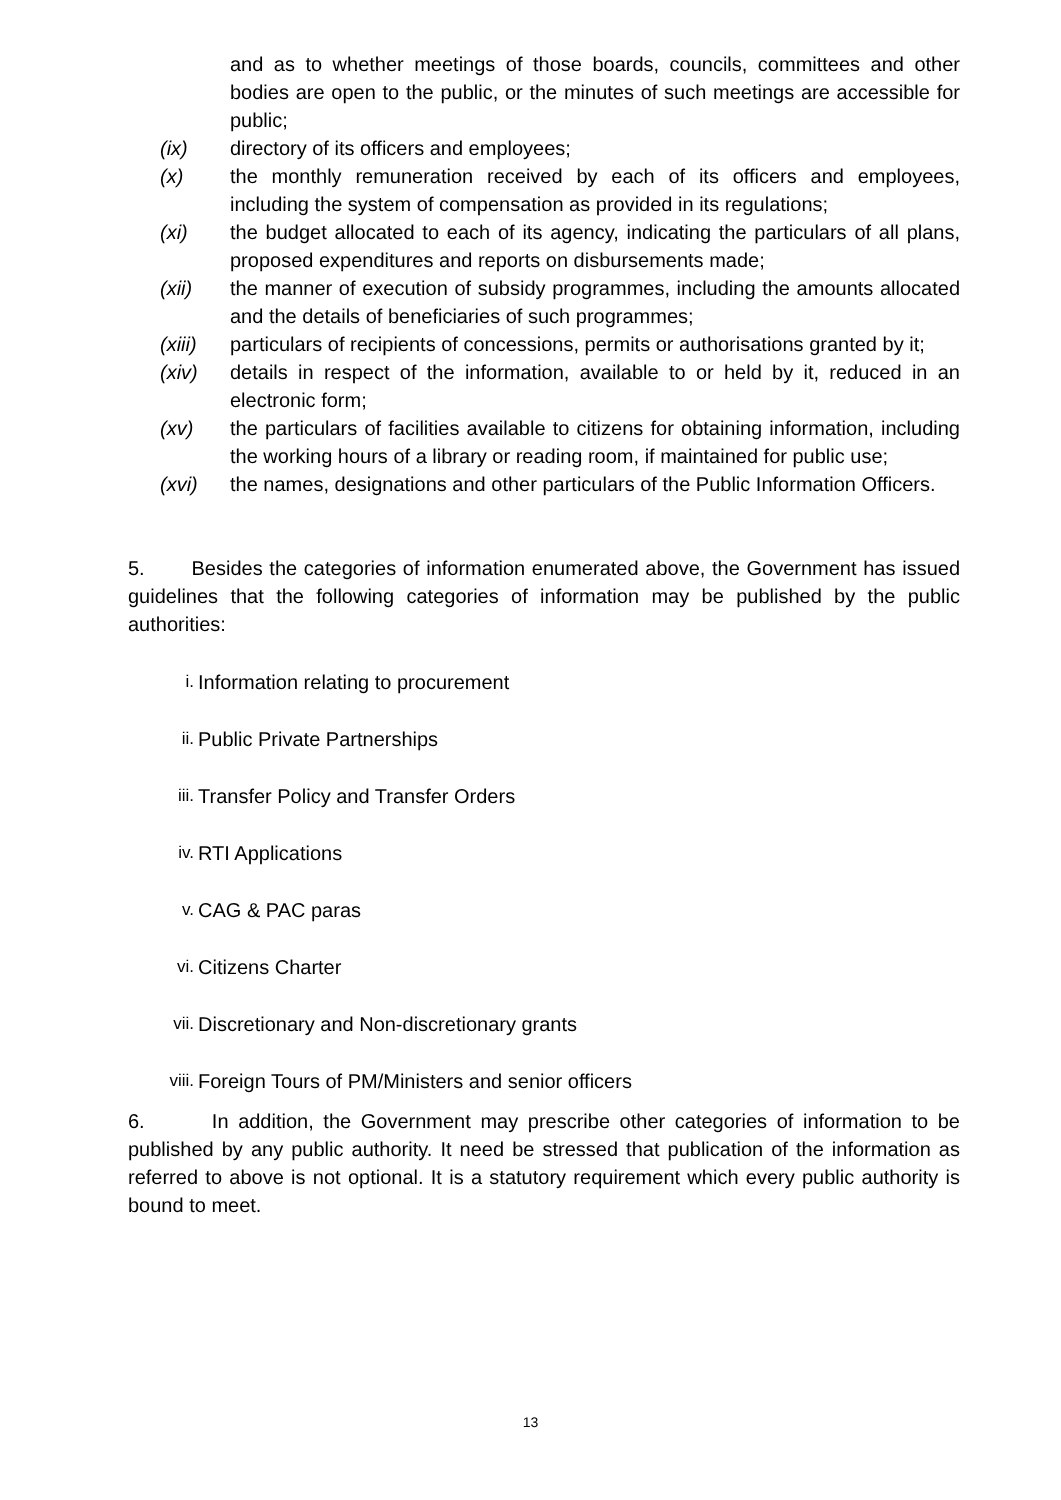and as to whether meetings of those boards, councils, committees and other bodies are open to the public, or the minutes of such meetings are accessible for public;
(ix) directory of its officers and employees;
(x) the monthly remuneration received by each of its officers and employees, including the system of compensation as provided in its regulations;
(xi) the budget allocated to each of its agency, indicating the particulars of all plans, proposed expenditures and reports on disbursements made;
(xii) the manner of execution of subsidy programmes, including the amounts allocated and the details of beneficiaries of such programmes;
(xiii) particulars of recipients of concessions, permits or authorisations granted by it;
(xiv) details in respect of the information, available to or held by it, reduced in an electronic form;
(xv) the particulars of facilities available to citizens for obtaining information, including the working hours of a library or reading room, if maintained for public use;
(xvi) the names, designations and other particulars of the Public Information Officers.
5. Besides the categories of information enumerated above, the Government has issued guidelines that the following categories of information may be published by the public authorities:
i. Information relating to procurement
ii. Public Private Partnerships
iii. Transfer Policy and Transfer Orders
iv. RTI Applications
v. CAG & PAC paras
vi. Citizens Charter
vii. Discretionary and Non-discretionary grants
viii. Foreign Tours of PM/Ministers and senior officers
6. In addition, the Government may prescribe other categories of information to be published by any public authority. It need be stressed that publication of the information as referred to above is not optional. It is a statutory requirement which every public authority is bound to meet.
13